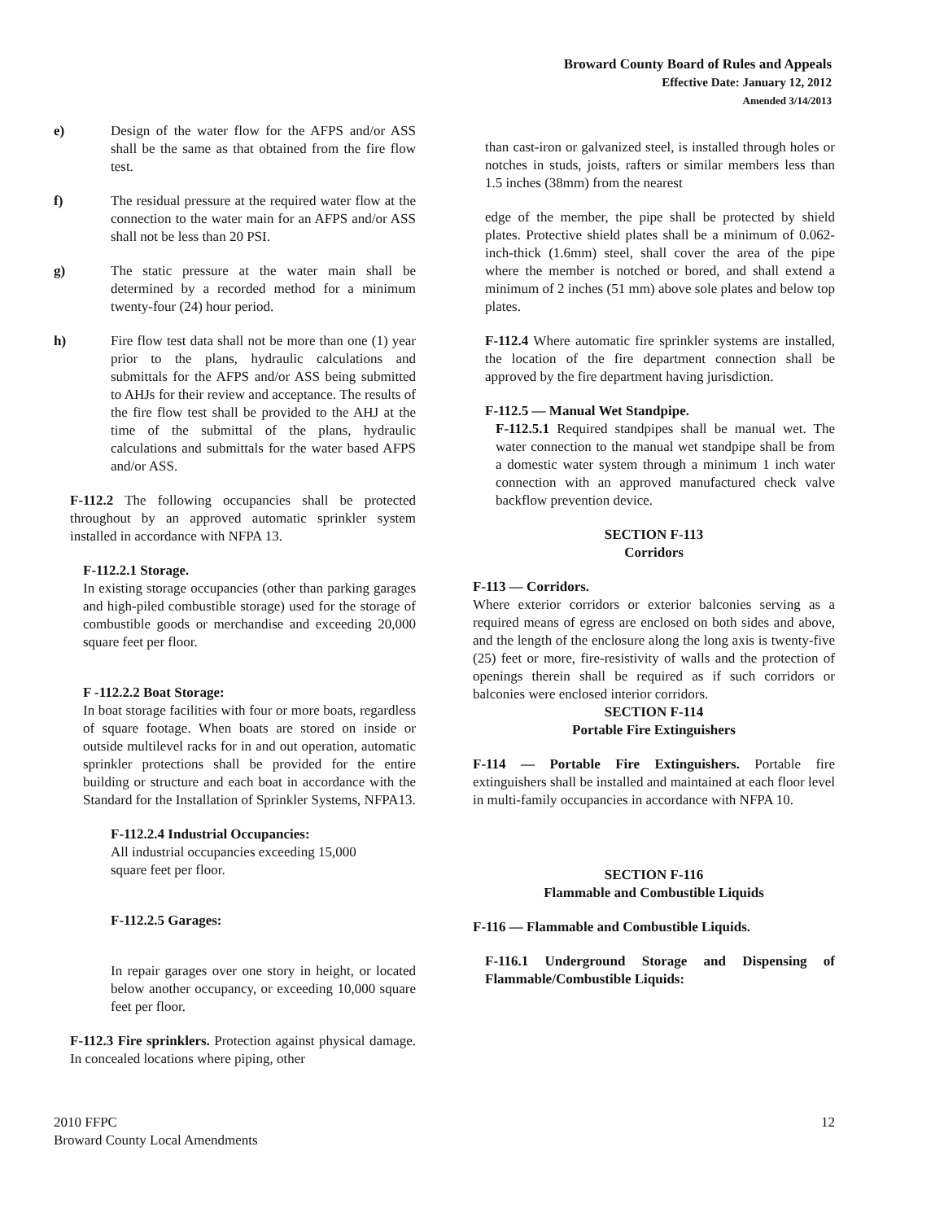Broward County Board of Rules and Appeals
Effective Date: January 12, 2012
Amended 3/14/2013
e) Design of the water flow for the AFPS and/or ASS shall be the same as that obtained from the fire flow test.
f) The residual pressure at the required water flow at the connection to the water main for an AFPS and/or ASS shall not be less than 20 PSI.
g) The static pressure at the water main shall be determined by a recorded method for a minimum twenty-four (24) hour period.
h) Fire flow test data shall not be more than one (1) year prior to the plans, hydraulic calculations and submittals for the AFPS and/or ASS being submitted to AHJs for their review and acceptance. The results of the fire flow test shall be provided to the AHJ at the time of the submittal of the plans, hydraulic calculations and submittals for the water based AFPS and/or ASS.
F-112.2 The following occupancies shall be protected throughout by an approved automatic sprinkler system installed in accordance with NFPA 13.
F-112.2.1 Storage.
In existing storage occupancies (other than parking garages and high-piled combustible storage) used for the storage of combustible goods or merchandise and exceeding 20,000 square feet per floor.
F -112.2.2 Boat Storage:
In boat storage facilities with four or more boats, regardless of square footage. When boats are stored on inside or outside multilevel racks for in and out operation, automatic sprinkler protections shall be provided for the entire building or structure and each boat in accordance with the Standard for the Installation of Sprinkler Systems, NFPA13.
F-112.2.4 Industrial Occupancies:
All industrial occupancies exceeding 15,000
square feet per floor.
F-112.2.5 Garages:
In repair garages over one story in height, or located below another occupancy, or exceeding 10,000 square feet per floor.
F-112.3 Fire sprinklers. Protection against physical damage. In concealed locations where piping, other
than cast-iron or galvanized steel, is installed through holes or notches in studs, joists, rafters or similar members less than 1.5 inches (38mm) from the nearest
edge of the member, the pipe shall be protected by shield plates. Protective shield plates shall be a minimum of 0.062-inch-thick (1.6mm) steel, shall cover the area of the pipe where the member is notched or bored, and shall extend a minimum of 2 inches (51 mm) above sole plates and below top plates.
F-112.4 Where automatic fire sprinkler systems are installed, the location of the fire department connection shall be approved by the fire department having jurisdiction.
F-112.5 — Manual Wet Standpipe.
F-112.5.1 Required standpipes shall be manual wet. The water connection to the manual wet standpipe shall be from a domestic water system through a minimum 1 inch water connection with an approved manufactured check valve backflow prevention device.
SECTION F-113
Corridors
F-113 — Corridors.
Where exterior corridors or exterior balconies serving as a required means of egress are enclosed on both sides and above, and the length of the enclosure along the long axis is twenty-five (25) feet or more, fire-resistivity of walls and the protection of openings therein shall be required as if such corridors or balconies were enclosed interior corridors.
SECTION F-114
Portable Fire Extinguishers
F-114 — Portable Fire Extinguishers. Portable fire extinguishers shall be installed and maintained at each floor level in multi-family occupancies in accordance with NFPA 10.
SECTION F-116
Flammable and Combustible Liquids
F-116 — Flammable and Combustible Liquids.
F-116.1 Underground Storage and Dispensing of Flammable/Combustible Liquids:
2010 FFPC
Broward County Local Amendments 12